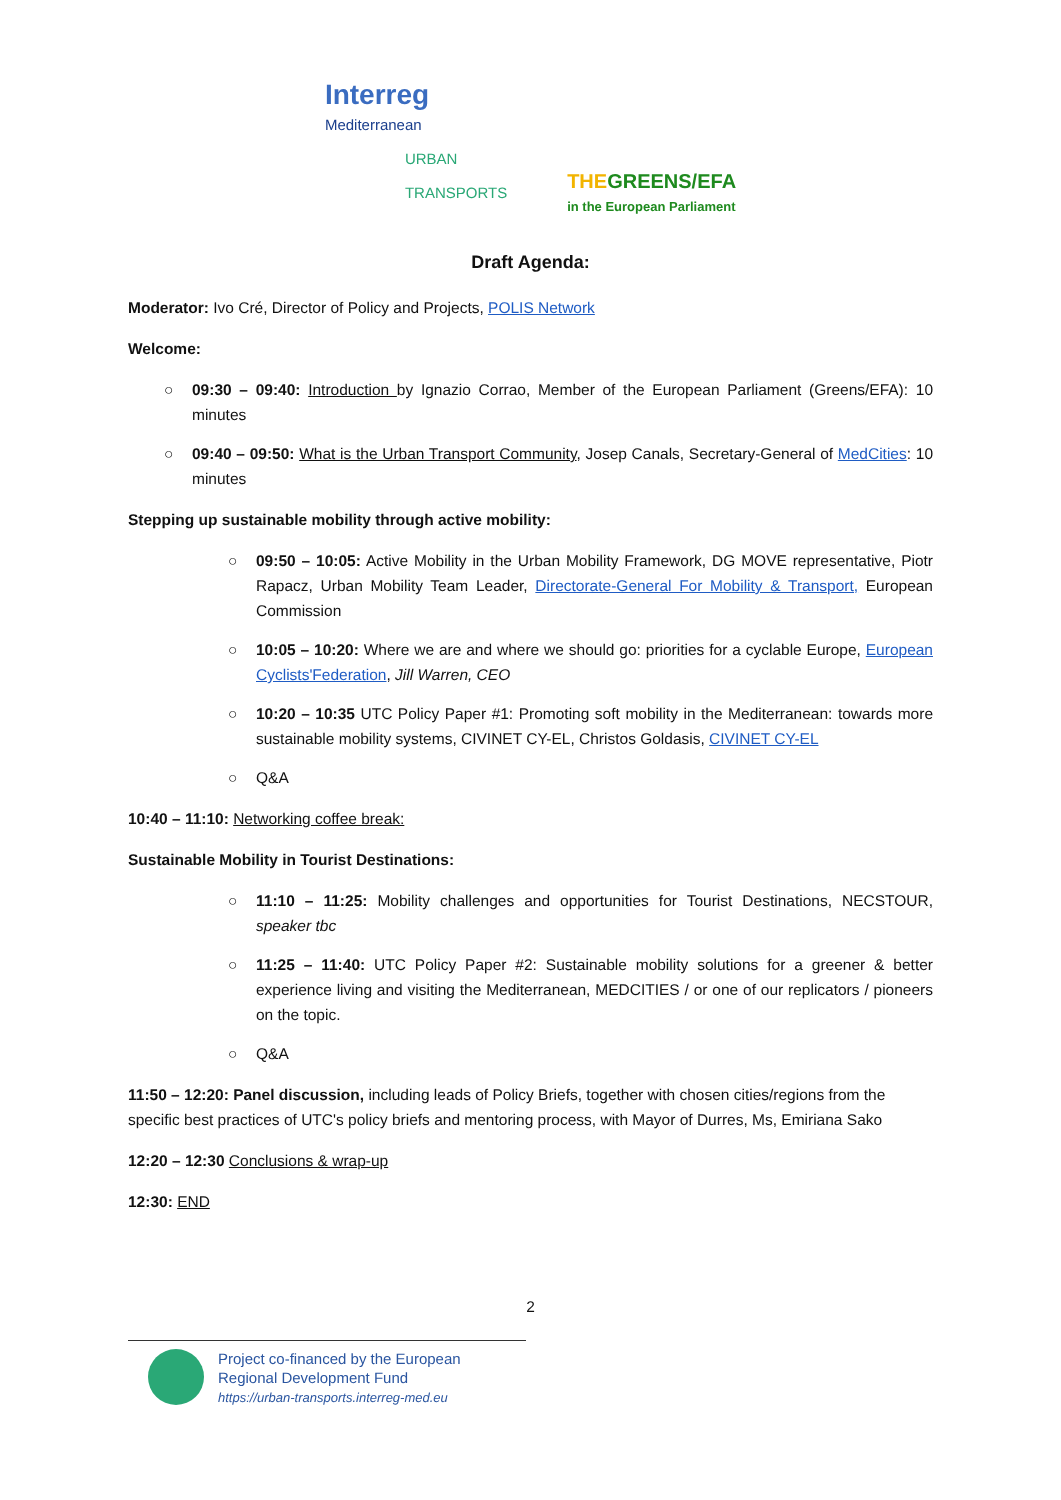Interreg
Mediterranean
URBAN
TRANSPORTS
THEGREENS/EFA
in the European Parliament
Draft Agenda:
Moderator: Ivo Cré, Director of Policy and Projects, POLIS Network
Welcome:
○ 09:30 – 09:40: Introduction by Ignazio Corrao, Member of the European Parliament (Greens/EFA): 10 minutes
○ 09:40 – 09:50: What is the Urban Transport Community, Josep Canals, Secretary-General of MedCities: 10 minutes
Stepping up sustainable mobility through active mobility:
○ 09:50 – 10:05: Active Mobility in the Urban Mobility Framework, DG MOVE representative, Piotr Rapacz, Urban Mobility Team Leader, Directorate-General For Mobility & Transport, European Commission
○ 10:05 – 10:20: Where we are and where we should go: priorities for a cyclable Europe, European Cyclists'Federation, Jill Warren, CEO
○ 10:20 – 10:35 UTC Policy Paper #1: Promoting soft mobility in the Mediterranean: towards more sustainable mobility systems, CIVINET CY-EL, Christos Goldasis, CIVINET CY-EL
○ Q&A
10:40 – 11:10: Networking coffee break:
Sustainable Mobility in Tourist Destinations:
○ 11:10 – 11:25: Mobility challenges and opportunities for Tourist Destinations, NECSTOUR, speaker tbc
○ 11:25 – 11:40: UTC Policy Paper #2: Sustainable mobility solutions for a greener & better experience living and visiting the Mediterranean, MEDCITIES / or one of our replicators / pioneers on the topic.
○ Q&A
11:50 – 12:20: Panel discussion, including leads of Policy Briefs, together with chosen cities/regions from the specific best practices of UTC's policy briefs and mentoring process, with Mayor of Durres, Ms, Emiriana Sako
12:20 – 12:30 Conclusions & wrap-up
12:30: END
2
Project co-financed by the European
Regional Development Fund
https://urban-transports.interreg-med.eu